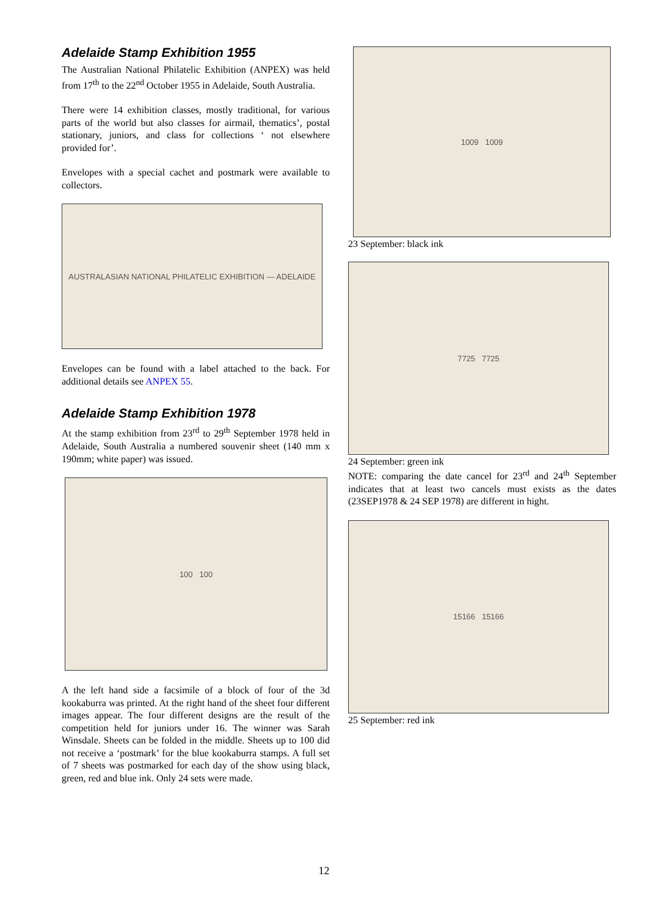Adelaide Stamp Exhibition 1955
The Australian National Philatelic Exhibition (ANPEX) was held from 17<sup>th</sup> to the 22<sup>nd</sup> October 1955 in Adelaide, South Australia.
There were 14 exhibition classes, mostly traditional, for various parts of the world but also classes for airmail, thematics’, postal stationary, juniors, and class for collections ‘ not elsewhere provided for’.
Envelopes with a special cachet and postmark were available to collectors.
AUSTRALASIAN NATIONAL PHILATELIC EXHIBITION — ADELAIDE
Envelopes can be found with a label attached to the back. For additional details see ANPEX 55.
Adelaide Stamp Exhibition 1978
At the stamp exhibition from 23<sup>rd</sup> to 29<sup>th</sup> September 1978 held in Adelaide, South Australia a numbered souvenir sheet (140 mm x 190mm; white paper) was issued.
100 100
A the left hand side a facsimile of a block of four of the 3d kookaburra was printed. At the right hand of the sheet four different images appear. The four different designs are the result of the competition held for juniors under 16. The winner was Sarah Winsdale. Sheets can be folded in the middle. Sheets up to 100 did not receive a ‘postmark’ for the blue kookaburra stamps. A full set of 7 sheets was postmarked for each day of the show using black, green, red and blue ink. Only 24 sets were made.
1009 1009
23 September: black ink
7725 7725
24 September: green ink
NOTE: comparing the date cancel for 23<sup>rd</sup> and 24<sup>th</sup> September indicates that at least two cancels must exists as the dates (23SEP1978 & 24 SEP 1978) are different in hight.
15166 15166
25 September: red ink
12